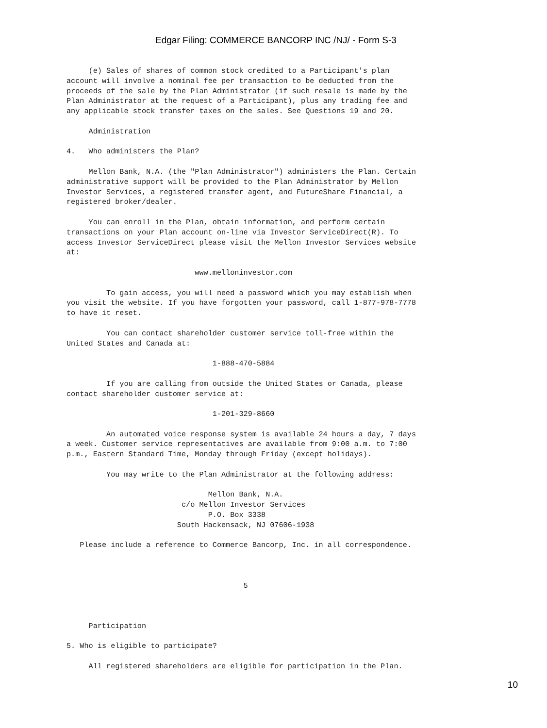Edgar Filing: COMMERCE BANCORP INC /NJ/ - Form S-3
     (e) Sales of shares of common stock credited to a Participant's plan
account will involve a nominal fee per transaction to be deducted from the
proceeds of the sale by the Plan Administrator (if such resale is made by the
Plan Administrator at the request of a Participant), plus any trading fee and
any applicable stock transfer taxes on the sales. See Questions 19 and 20.

     Administration

4.   Who administers the Plan?

     Mellon Bank, N.A. (the "Plan Administrator") administers the Plan. Certain
administrative support will be provided to the Plan Administrator by Mellon
Investor Services, a registered transfer agent, and FutureShare Financial, a
registered broker/dealer.

     You can enroll in the Plan, obtain information, and perform certain
transactions on your Plan account on-line via Investor ServiceDirect(R). To
access Investor ServiceDirect please visit the Mellon Investor Services website
at:

                             www.melloninvestor.com

         To gain access, you will need a password which you may establish when
you visit the website. If you have forgotten your password, call 1-877-978-7778
to have it reset.

         You can contact shareholder customer service toll-free within the
United States and Canada at:

                                 1-888-470-5884

         If you are calling from outside the United States or Canada, please
contact shareholder customer service at:

                                 1-201-329-8660

         An automated voice response system is available 24 hours a day, 7 days
a week. Customer service representatives are available from 9:00 a.m. to 7:00
p.m., Eastern Standard Time, Monday through Friday (except holidays).

         You may write to the Plan Administrator at the following address:

                                Mellon Bank, N.A.
                          c/o Mellon Investor Services
                                P.O. Box 3338
                         South Hackensack, NJ 07606-1938

   Please include a reference to Commerce Bancorp, Inc. in all correspondence.



                                        5



     Participation

5. Who is eligible to participate?

     All registered shareholders are eligible for participation in the Plan.
10